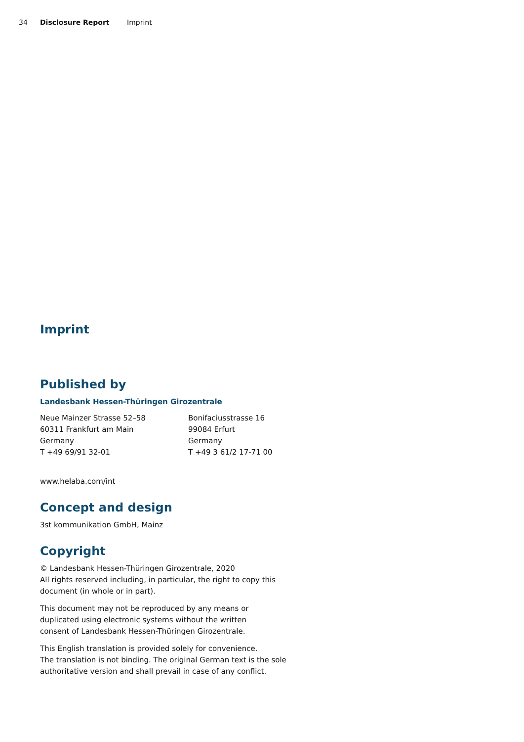34 Disclosure Report Imprint
Imprint
Published by
Landesbank Hessen-Thüringen Girozentrale
Neue Mainzer Strasse 52–58
60311 Frankfurt am Main
Germany
T +49 69/91 32-01
Bonifaciusstrasse 16
99084 Erfurt
Germany
T +49 3 61/2 17-71 00
www.helaba.com/int
Concept and design
3st kommunikation GmbH, Mainz
Copyright
© Landesbank Hessen-Thüringen Girozentrale, 2020
All rights reserved including, in particular, the right to copy this
document (in whole or in part).
This document may not be reproduced by any means or
duplicated using electronic systems without the written
consent of Landesbank Hessen-Thüringen Girozentrale.
This English translation is provided solely for convenience.
The translation is not binding. The original German text is the sole
authoritative version and shall prevail in case of any conflict.